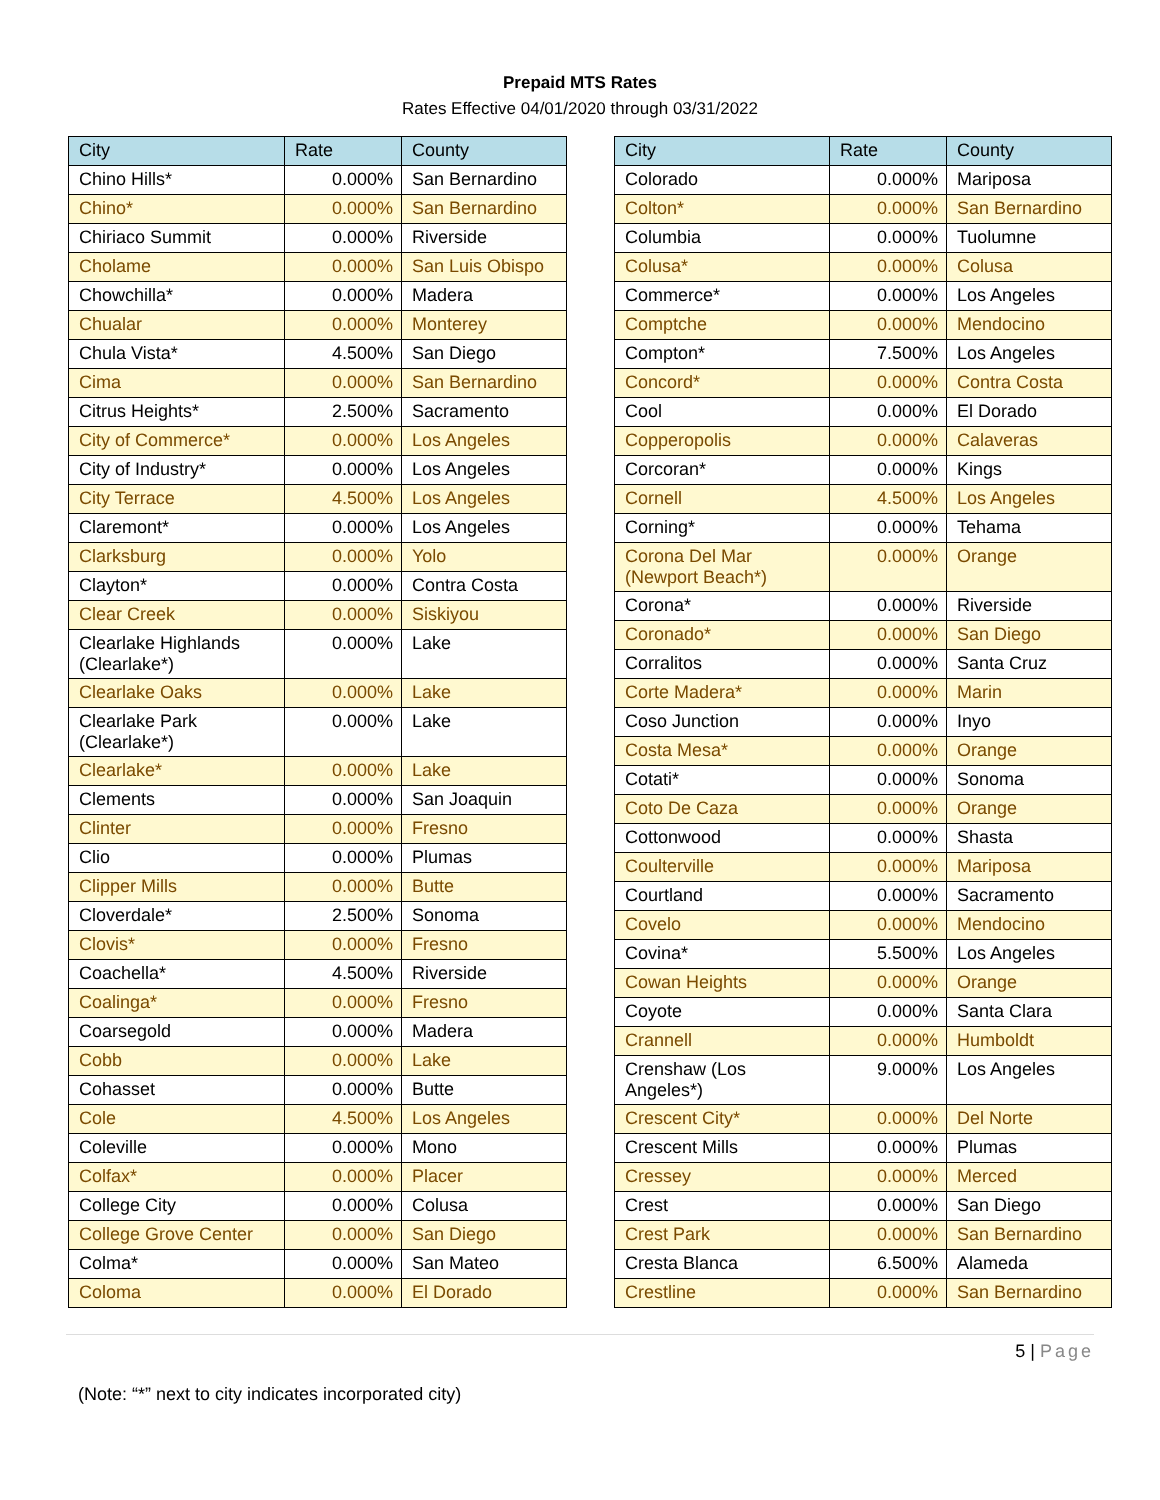Prepaid MTS Rates
Rates Effective 04/01/2020 through 03/31/2022
| City | Rate | County |
| --- | --- | --- |
| Chino Hills* | 0.000% | San Bernardino |
| Chino* | 0.000% | San Bernardino |
| Chiriaco Summit | 0.000% | Riverside |
| Cholame | 0.000% | San Luis Obispo |
| Chowchilla* | 0.000% | Madera |
| Chualar | 0.000% | Monterey |
| Chula Vista* | 4.500% | San Diego |
| Cima | 0.000% | San Bernardino |
| Citrus Heights* | 2.500% | Sacramento |
| City of Commerce* | 0.000% | Los Angeles |
| City of Industry* | 0.000% | Los Angeles |
| City Terrace | 4.500% | Los Angeles |
| Claremont* | 0.000% | Los Angeles |
| Clarksburg | 0.000% | Yolo |
| Clayton* | 0.000% | Contra Costa |
| Clear Creek | 0.000% | Siskiyou |
| Clearlake Highlands (Clearlake*) | 0.000% | Lake |
| Clearlake Oaks | 0.000% | Lake |
| Clearlake Park (Clearlake*) | 0.000% | Lake |
| Clearlake* | 0.000% | Lake |
| Clements | 0.000% | San Joaquin |
| Clinter | 0.000% | Fresno |
| Clio | 0.000% | Plumas |
| Clipper Mills | 0.000% | Butte |
| Cloverdale* | 2.500% | Sonoma |
| Clovis* | 0.000% | Fresno |
| Coachella* | 4.500% | Riverside |
| Coalinga* | 0.000% | Fresno |
| Coarsegold | 0.000% | Madera |
| Cobb | 0.000% | Lake |
| Cohasset | 0.000% | Butte |
| Cole | 4.500% | Los Angeles |
| Coleville | 0.000% | Mono |
| Colfax* | 0.000% | Placer |
| College City | 0.000% | Colusa |
| College Grove Center | 0.000% | San Diego |
| Colma* | 0.000% | San Mateo |
| Coloma | 0.000% | El Dorado |
| City | Rate | County |
| --- | --- | --- |
| Colorado | 0.000% | Mariposa |
| Colton* | 0.000% | San Bernardino |
| Columbia | 0.000% | Tuolumne |
| Colusa* | 0.000% | Colusa |
| Commerce* | 0.000% | Los Angeles |
| Comptche | 0.000% | Mendocino |
| Compton* | 7.500% | Los Angeles |
| Concord* | 0.000% | Contra Costa |
| Cool | 0.000% | El Dorado |
| Copperopolis | 0.000% | Calaveras |
| Corcoran* | 0.000% | Kings |
| Cornell | 4.500% | Los Angeles |
| Corning* | 0.000% | Tehama |
| Corona Del Mar (Newport Beach*) | 0.000% | Orange |
| Corona* | 0.000% | Riverside |
| Coronado* | 0.000% | San Diego |
| Corralitos | 0.000% | Santa Cruz |
| Corte Madera* | 0.000% | Marin |
| Coso Junction | 0.000% | Inyo |
| Costa Mesa* | 0.000% | Orange |
| Cotati* | 0.000% | Sonoma |
| Coto De Caza | 0.000% | Orange |
| Cottonwood | 0.000% | Shasta |
| Coulterville | 0.000% | Mariposa |
| Courtland | 0.000% | Sacramento |
| Covelo | 0.000% | Mendocino |
| Covina* | 5.500% | Los Angeles |
| Cowan Heights | 0.000% | Orange |
| Coyote | 0.000% | Santa Clara |
| Crannell | 0.000% | Humboldt |
| Crenshaw (Los Angeles*) | 9.000% | Los Angeles |
| Crescent City* | 0.000% | Del Norte |
| Crescent Mills | 0.000% | Plumas |
| Cressey | 0.000% | Merced |
| Crest | 0.000% | San Diego |
| Crest Park | 0.000% | San Bernardino |
| Cresta Blanca | 6.500% | Alameda |
| Crestline | 0.000% | San Bernardino |
5 | Page
(Note: “*” next to city indicates incorporated city)